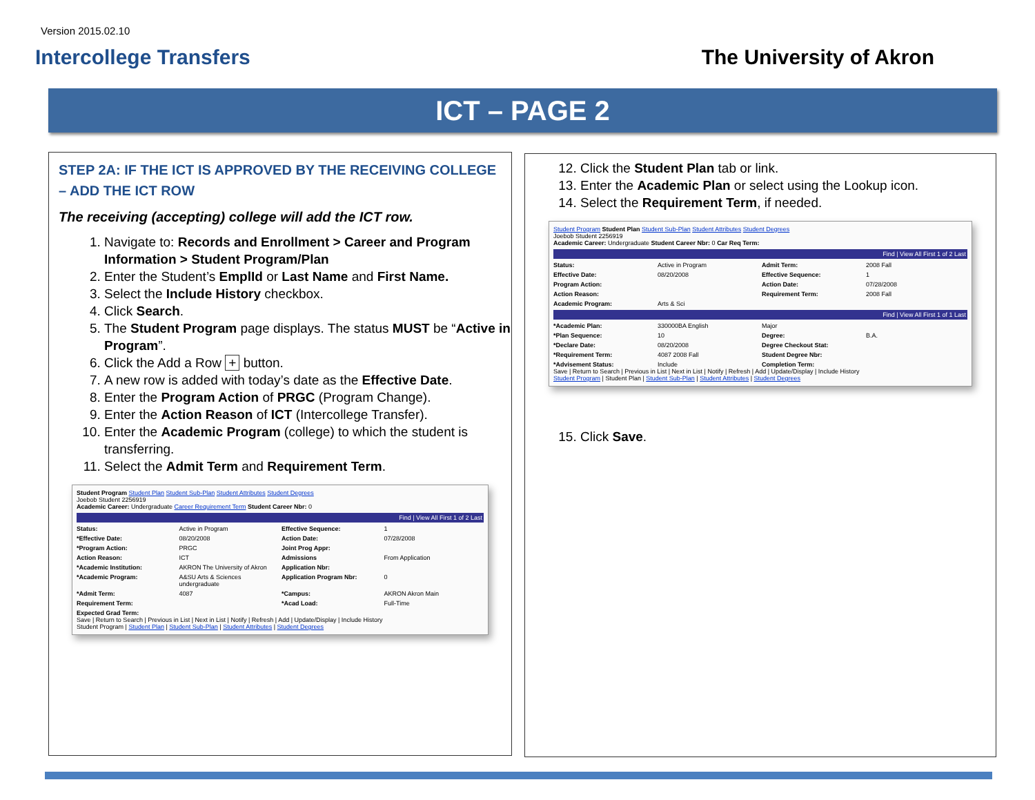Version 2015.02.10
Intercollege Transfers The University of Akron
ICT – PAGE 2
STEP 2A: IF THE ICT IS APPROVED BY THE RECEIVING COLLEGE – ADD THE ICT ROW
The receiving (accepting) college will add the ICT row.
1. Navigate to: Records and Enrollment > Career and Program Information > Student Program/Plan
2. Enter the Student’s EmplId or Last Name and First Name.
3. Select the Include History checkbox.
4. Click Search.
5. The Student Program page displays. The status MUST be “Active in Program”.
6. Click the Add a Row + button.
7. A new row is added with today’s date as the Effective Date.
8. Enter the Program Action of PRGC (Program Change).
9. Enter the Action Reason of ICT (Intercollege Transfer).
10. Enter the Academic Program (college) to which the student is transferring.
11. Select the Admit Term and Requirement Term.
Student Program Student Plan Student Sub-Plan Student Attributes Student Degrees
Joebob Student 2256919
Academic Career: Undergraduate Career Requirement Term Student Career Nbr: 0
Find | View All First 1 of 2 Last
Status: Active in Program Effective Sequence: 1 *Effective Date: 08/20/2008 Action Date: 07/28/2008 *Program Action: PRGC Joint Prog Appr: Action Reason: ICT Admissions From Application *Academic Institution: AKRON The University of Akron Application Nbr: *Academic Program: A&SU Arts & Sciences undergraduate Application Program Nbr: 0 *Admit Term: 4087 *Campus: AKRON Akron Main Requirement Term: *Acad Load: Full-Time Expected Grad Term:
Save | Return to Search | Previous in List | Next in List | Notify | Refresh | Add | Update/Display | Include History
Student Program | Student Plan | Student Sub-Plan | Student Attributes | Student Degrees
12. Click the Student Plan tab or link.
13. Enter the Academic Plan or select using the Lookup icon.
14. Select the Requirement Term, if needed.
Student Program Student Plan Student Sub-Plan Student Attributes Student Degrees
Joebob Student 2256919
Academic Career: Undergraduate Student Career Nbr: 0 Car Req Term:
Find | View All First 1 of 2 Last
Status: Active in Program Admit Term: 2008 Fall Effective Date: 08/20/2008 Effective Sequence: 1 Program Action: Action Date: 07/28/2008 Action Reason: Requirement Term: 2008 Fall Academic Program: Arts & Sci
Find | View All First 1 of 1 Last
*Academic Plan: 330000BA English Major *Plan Sequence: 10 Degree: B.A. *Declare Date: 08/20/2008 Degree Checkout Stat: *Requirement Term: 4087 2008 Fall Student Degree Nbr: *Advisement Status: Include Completion Term:
Save | Return to Search | Previous in List | Next in List | Notify | Refresh | Add | Update/Display | Include History
Student Program | Student Plan | Student Sub-Plan | Student Attributes | Student Degrees
15. Click Save.